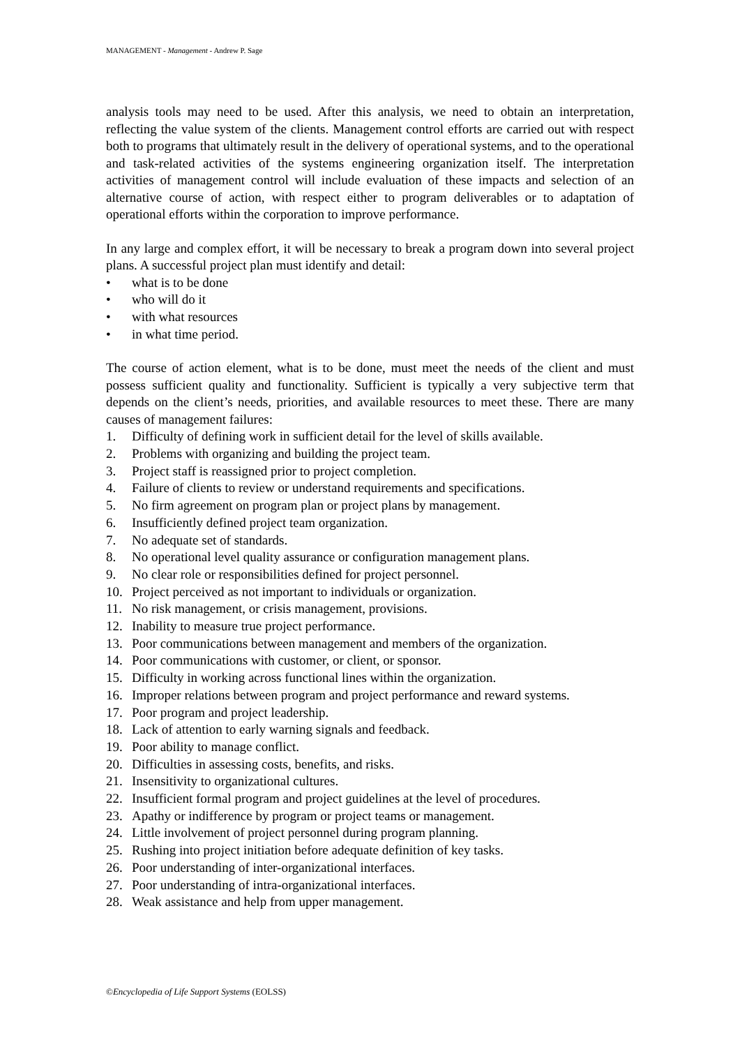MANAGEMENT - Management - Andrew P. Sage
analysis tools may need to be used. After this analysis, we need to obtain an interpretation, reflecting the value system of the clients. Management control efforts are carried out with respect both to programs that ultimately result in the delivery of operational systems, and to the operational and task-related activities of the systems engineering organization itself. The interpretation activities of management control will include evaluation of these impacts and selection of an alternative course of action, with respect either to program deliverables or to adaptation of operational efforts within the corporation to improve performance.
In any large and complex effort, it will be necessary to break a program down into several project plans. A successful project plan must identify and detail:
• what is to be done
• who will do it
• with what resources
• in what time period.
The course of action element, what is to be done, must meet the needs of the client and must possess sufficient quality and functionality. Sufficient is typically a very subjective term that depends on the client’s needs, priorities, and available resources to meet these. There are many causes of management failures:
1. Difficulty of defining work in sufficient detail for the level of skills available.
2. Problems with organizing and building the project team.
3. Project staff is reassigned prior to project completion.
4. Failure of clients to review or understand requirements and specifications.
5. No firm agreement on program plan or project plans by management.
6. Insufficiently defined project team organization.
7. No adequate set of standards.
8. No operational level quality assurance or configuration management plans.
9. No clear role or responsibilities defined for project personnel.
10. Project perceived as not important to individuals or organization.
11. No risk management, or crisis management, provisions.
12. Inability to measure true project performance.
13. Poor communications between management and members of the organization.
14. Poor communications with customer, or client, or sponsor.
15. Difficulty in working across functional lines within the organization.
16. Improper relations between program and project performance and reward systems.
17. Poor program and project leadership.
18. Lack of attention to early warning signals and feedback.
19. Poor ability to manage conflict.
20. Difficulties in assessing costs, benefits, and risks.
21. Insensitivity to organizational cultures.
22. Insufficient formal program and project guidelines at the level of procedures.
23. Apathy or indifference by program or project teams or management.
24. Little involvement of project personnel during program planning.
25. Rushing into project initiation before adequate definition of key tasks.
26. Poor understanding of inter-organizational interfaces.
27. Poor understanding of intra-organizational interfaces.
28. Weak assistance and help from upper management.
©Encyclopedia of Life Support Systems (EOLSS)